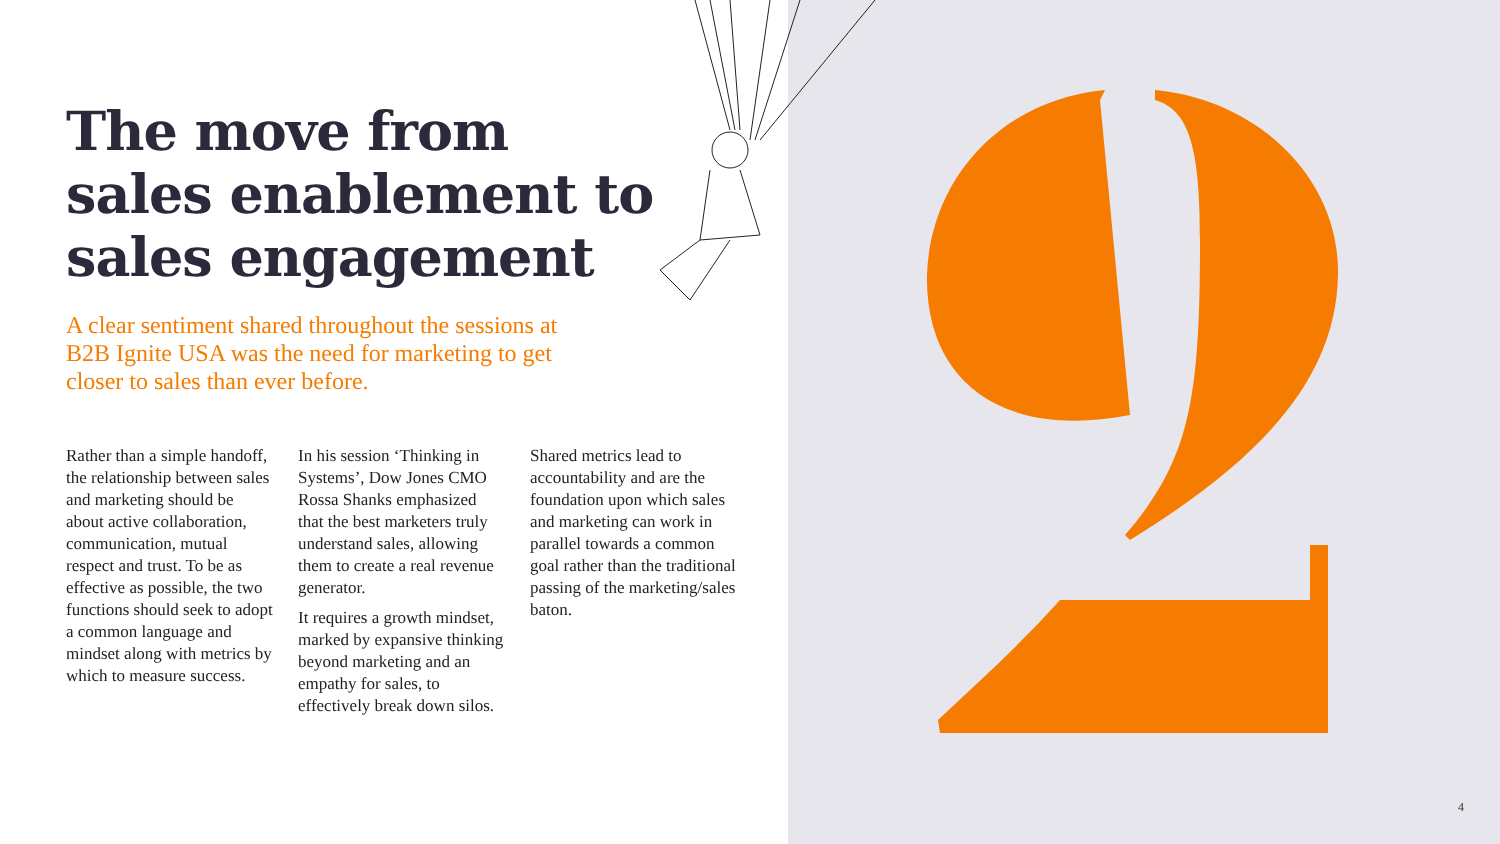The move from
sales enablement to
sales engagement
A clear sentiment shared throughout the sessions at B2B Ignite USA was the need for marketing to get closer to sales than ever before.
Rather than a simple handoff, the relationship between sales and marketing should be about active collaboration, communication, mutual respect and trust. To be as effective as possible, the two functions should seek to adopt a common language and mindset along with metrics by which to measure success.
In his session ‘Thinking in Systems’, Dow Jones CMO Rossa Shanks emphasized that the best marketers truly understand sales, allowing them to create a real revenue generator.
It requires a growth mindset, marked by expansive thinking beyond marketing and an empathy for sales, to effectively break down silos.
Shared metrics lead to accountability and are the foundation upon which sales and marketing can work in parallel towards a common goal rather than the traditional passing of the marketing/sales baton.
4